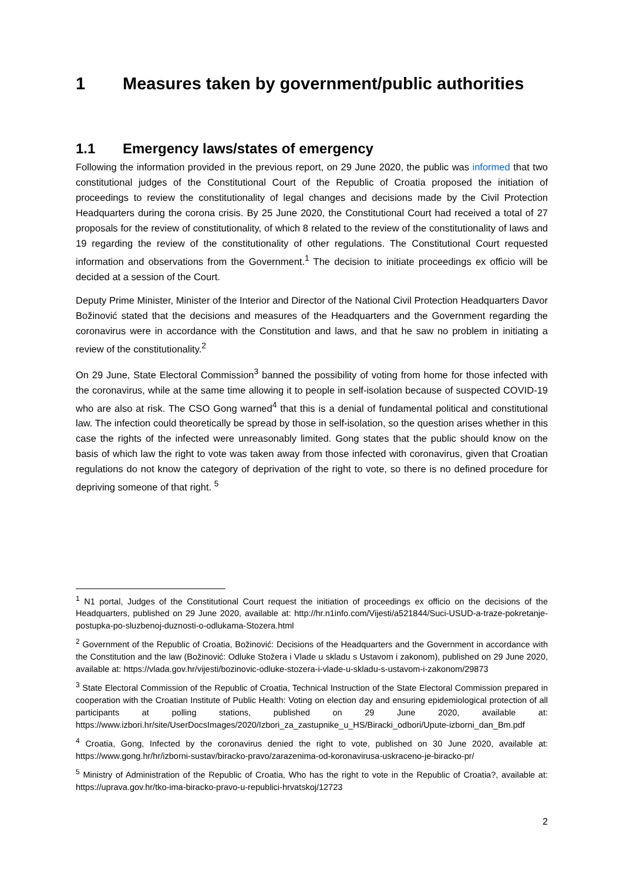1 Measures taken by government/public authorities
1.1 Emergency laws/states of emergency
Following the information provided in the previous report, on 29 June 2020, the public was informed that two constitutional judges of the Constitutional Court of the Republic of Croatia proposed the initiation of proceedings to review the constitutionality of legal changes and decisions made by the Civil Protection Headquarters during the corona crisis. By 25 June 2020, the Constitutional Court had received a total of 27 proposals for the review of constitutionality, of which 8 related to the review of the constitutionality of laws and 19 regarding the review of the constitutionality of other regulations. The Constitutional Court requested information and observations from the Government.<sup>1</sup> The decision to initiate proceedings ex officio will be decided at a session of the Court.
Deputy Prime Minister, Minister of the Interior and Director of the National Civil Protection Headquarters Davor Božinović stated that the decisions and measures of the Headquarters and the Government regarding the coronavirus were in accordance with the Constitution and laws, and that he saw no problem in initiating a review of the constitutionality.<sup>2</sup>
On 29 June, State Electoral Commission<sup>3</sup> banned the possibility of voting from home for those infected with the coronavirus, while at the same time allowing it to people in self-isolation because of suspected COVID-19 who are also at risk. The CSO Gong warned<sup>4</sup> that this is a denial of fundamental political and constitutional law. The infection could theoretically be spread by those in self-isolation, so the question arises whether in this case the rights of the infected were unreasonably limited. Gong states that the public should know on the basis of which law the right to vote was taken away from those infected with coronavirus, given that Croatian regulations do not know the category of deprivation of the right to vote, so there is no defined procedure for depriving someone of that right. <sup>5</sup>
<sup>1</sup> N1 portal, Judges of the Constitutional Court request the initiation of proceedings ex officio on the decisions of the Headquarters, published on 29 June 2020, available at: http://hr.n1info.com/Vijesti/a521844/Suci-USUD-a-traze-pokretanje-postupka-po-sluzbenoj-duznosti-o-odlukama-Stozera.html
<sup>2</sup> Government of the Republic of Croatia, Božinović: Decisions of the Headquarters and the Government in accordance with the Constitution and the law (Božinović: Odluke Stožera i Vlade u skladu s Ustavom i zakonom), published on 29 June 2020, available at: https://vlada.gov.hr/vijesti/bozinovic-odluke-stozera-i-vlade-u-skladu-s-ustavom-i-zakonom/29873
<sup>3</sup> State Electoral Commission of the Republic of Croatia, Technical Instruction of the State Electoral Commission prepared in cooperation with the Croatian Institute of Public Health: Voting on election day and ensuring epidemiological protection of all participants at polling stations, published on 29 June 2020, available at: https://www.izbori.hr/site/UserDocsImages/2020/Izbori_za_zastupnike_u_HS/Biracki_odbori/Upute-izborni_dan_Bm.pdf
<sup>4</sup> Croatia, Gong, Infected by the coronavirus denied the right to vote, published on 30 June 2020, available at: https://www.gong.hr/hr/izborni-sustav/biracko-pravo/zarazenima-od-koronavirusa-uskraceno-je-biracko-pr/
<sup>5</sup> Ministry of Administration of the Republic of Croatia, Who has the right to vote in the Republic of Croatia?, available at: https://uprava.gov.hr/tko-ima-biracko-pravo-u-republici-hrvatskoj/12723
2